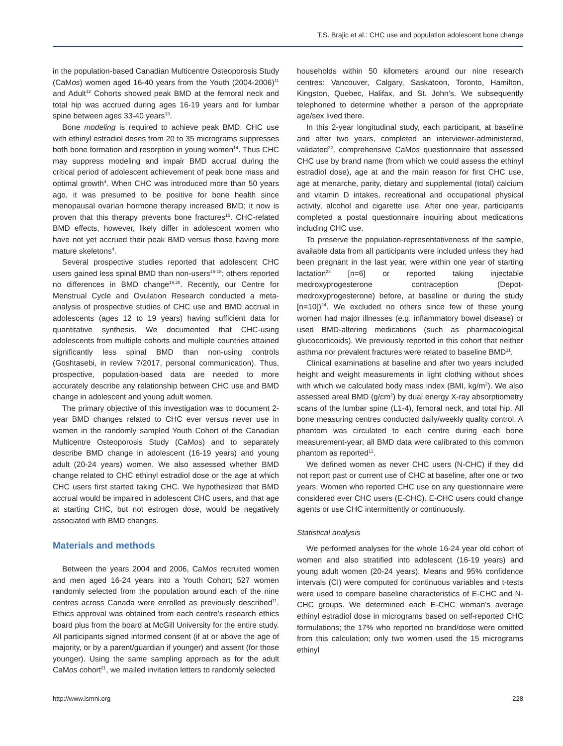T.S. Brajic et al.: CHC use and population adolescent bone change
in the population-based Canadian Multicentre Osteoporosis Study (CaMos) women aged 16-40 years from the Youth (2004-2006)<sup>11</sup> and Adult<sup>12</sup> Cohorts showed peak BMD at the femoral neck and total hip was accrued during ages 16-19 years and for lumbar spine between ages 33-40 years<sup>13</sup>.
Bone modeling is required to achieve peak BMD. CHC use with ethinyl estradiol doses from 20 to 35 micrograms suppresses both bone formation and resorption in young women<sup>14</sup>. Thus CHC may suppress modeling and impair BMD accrual during the critical period of adolescent achievement of peak bone mass and optimal growth<sup>4</sup>. When CHC was introduced more than 50 years ago, it was presumed to be positive for bone health since menopausal ovarian hormone therapy increased BMD; it now is proven that this therapy prevents bone fractures<sup>15</sup>. CHC-related BMD effects, however, likely differ in adolescent women who have not yet accrued their peak BMD versus those having more mature skeletons<sup>4</sup>.
Several prospective studies reported that adolescent CHC users gained less spinal BMD than non-users<sup>16-18</sup>; others reported no differences in BMD change<sup>19,20</sup>. Recently, our Centre for Menstrual Cycle and Ovulation Research conducted a meta-analysis of prospective studies of CHC use and BMD accrual in adolescents (ages 12 to 19 years) having sufficient data for quantitative synthesis. We documented that CHC-using adolescents from multiple cohorts and multiple countries attained significantly less spinal BMD than non-using controls (Goshtasebi, in review 7/2017, personal communication). Thus, prospective, population-based data are needed to more accurately describe any relationship between CHC use and BMD change in adolescent and young adult women.
The primary objective of this investigation was to document 2-year BMD changes related to CHC ever versus never use in women in the randomly sampled Youth Cohort of the Canadian Multicentre Osteoporosis Study (CaMos) and to separately describe BMD change in adolescent (16-19 years) and young adult (20-24 years) women. We also assessed whether BMD change related to CHC ethinyl estradiol dose or the age at which CHC users first started taking CHC. We hypothesized that BMD accrual would be impaired in adolescent CHC users, and that age at starting CHC, but not estrogen dose, would be negatively associated with BMD changes.
Materials and methods
Between the years 2004 and 2006, CaMos recruited women and men aged 16-24 years into a Youth Cohort; 527 women randomly selected from the population around each of the nine centres across Canada were enrolled as previously described<sup>11</sup>. Ethics approval was obtained from each centre’s research ethics board plus from the board at McGill University for the entire study. All participants signed informed consent (if at or above the age of majority, or by a parent/guardian if younger) and assent (for those younger). Using the same sampling approach as for the adult CaMos cohort<sup>21</sup>, we mailed invitation letters to randomly selected
households within 50 kilometers around our nine research centres: Vancouver, Calgary, Saskatoon, Toronto, Hamilton, Kingston, Quebec, Halifax, and St. John’s. We subsequently telephoned to determine whether a person of the appropriate age/sex lived there.
In this 2-year longitudinal study, each participant, at baseline and after two years, completed an interviewer-administered, validated<sup>22</sup>, comprehensive CaMos questionnaire that assessed CHC use by brand name (from which we could assess the ethinyl estradiol dose), age at and the main reason for first CHC use, age at menarche, parity, dietary and supplemental (total) calcium and vitamin D intakes, recreational and occupational physical activity, alcohol and cigarette use. After one year, participants completed a postal questionnaire inquiring about medications including CHC use.
To preserve the population-representativeness of the sample, available data from all participants were included unless they had been pregnant in the last year, were within one year of starting lactation<sup>23</sup> [n=6] or reported taking injectable medroxyprogesterone contraception (Depot-medroxyprogesterone) before, at baseline or during the study [n=10])<sup>24</sup>. We excluded no others since few of these young women had major illnesses (e.g. inflammatory bowel disease) or used BMD-altering medications (such as pharmacological glucocorticoids). We previously reported in this cohort that neither asthma nor prevalent fractures were related to baseline BMD<sup>11</sup>.
Clinical examinations at baseline and after two years included height and weight measurements in light clothing without shoes with which we calculated body mass index (BMI, kg/m<sup>2</sup>). We also assessed areal BMD (g/cm<sup>2</sup>) by dual energy X-ray absorptiometry scans of the lumbar spine (L1-4), femoral neck, and total hip. All bone measuring centres conducted daily/weekly quality control. A phantom was circulated to each centre during each bone measurement-year; all BMD data were calibrated to this common phantom as reported<sup>12</sup>.
We defined women as never CHC users (N-CHC) if they did not report past or current use of CHC at baseline, after one or two years. Women who reported CHC use on any questionnaire were considered ever CHC users (E-CHC). E-CHC users could change agents or use CHC intermittently or continuously.
Statistical analysis
We performed analyses for the whole 16-24 year old cohort of women and also stratified into adolescent (16-19 years) and young adult women (20-24 years). Means and 95% confidence intervals (CI) were computed for continuous variables and t-tests were used to compare baseline characteristics of E-CHC and N-CHC groups. We determined each E-CHC woman’s average ethinyl estradiol dose in micrograms based on self-reported CHC formulations; the 17% who reported no brand/dose were omitted from this calculation; only two women used the 15 micrograms ethinyl
http://www.ismni.org 228